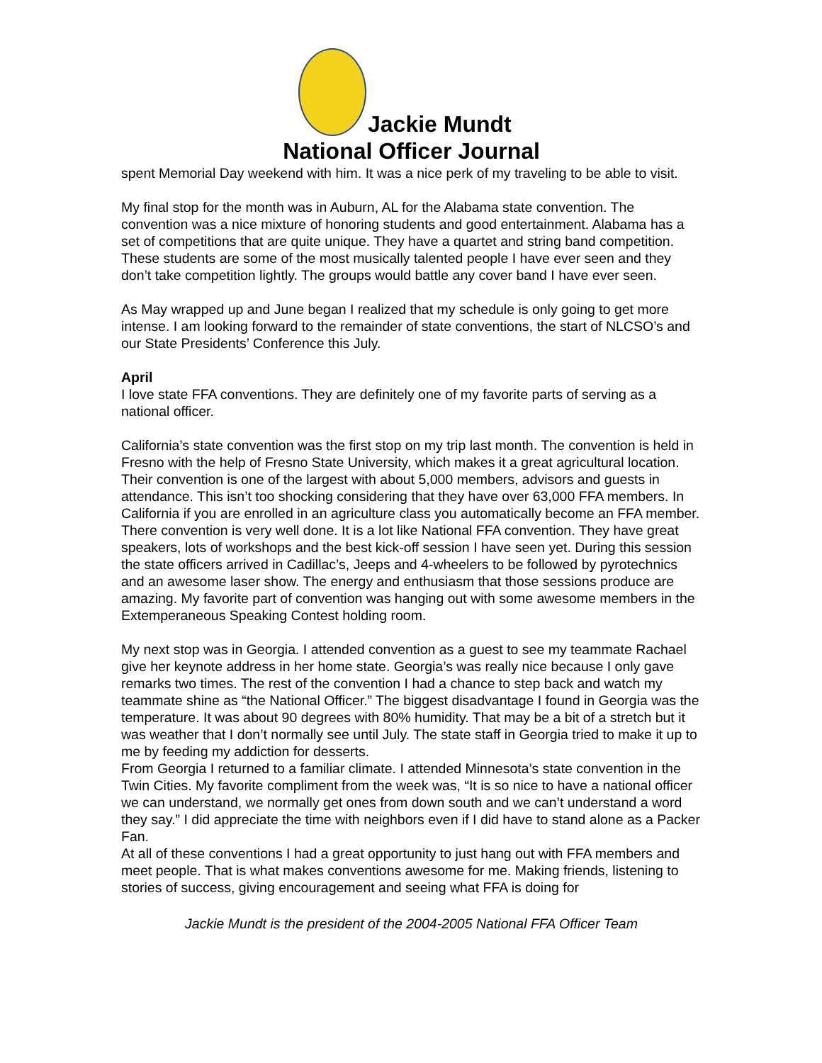Jackie Mundt
National Officer Journal
spent Memorial Day weekend with him. It was a nice perk of my traveling to be able to visit.
My final stop for the month was in Auburn, AL for the Alabama state convention. The convention was a nice mixture of honoring students and good entertainment. Alabama has a set of competitions that are quite unique. They have a quartet and string band competition. These students are some of the most musically talented people I have ever seen and they don’t take competition lightly. The groups would battle any cover band I have ever seen.
As May wrapped up and June began I realized that my schedule is only going to get more intense. I am looking forward to the remainder of state conventions, the start of NLCSO’s and our State Presidents’ Conference this July.
April
I love state FFA conventions. They are definitely one of my favorite parts of serving as a national officer.
California’s state convention was the first stop on my trip last month. The convention is held in Fresno with the help of Fresno State University, which makes it a great agricultural location. Their convention is one of the largest with about 5,000 members, advisors and guests in attendance. This isn’t too shocking considering that they have over 63,000 FFA members. In California if you are enrolled in an agriculture class you automatically become an FFA member. There convention is very well done. It is a lot like National FFA convention. They have great speakers, lots of workshops and the best kick-off session I have seen yet. During this session the state officers arrived in Cadillac’s, Jeeps and 4-wheelers to be followed by pyrotechnics and an awesome laser show. The energy and enthusiasm that those sessions produce are amazing. My favorite part of convention was hanging out with some awesome members in the Extemperaneous Speaking Contest holding room.
My next stop was in Georgia. I attended convention as a guest to see my teammate Rachael give her keynote address in her home state. Georgia’s was really nice because I only gave remarks two times. The rest of the convention I had a chance to step back and watch my teammate shine as “the National Officer.” The biggest disadvantage I found in Georgia was the temperature. It was about 90 degrees with 80% humidity. That may be a bit of a stretch but it was weather that I don’t normally see until July. The state staff in Georgia tried to make it up to me by feeding my addiction for desserts.
From Georgia I returned to a familiar climate. I attended Minnesota’s state convention in the Twin Cities. My favorite compliment from the week was, “It is so nice to have a national officer we can understand, we normally get ones from down south and we can’t understand a word they say.” I did appreciate the time with neighbors even if I did have to stand alone as a Packer Fan.
At all of these conventions I had a great opportunity to just hang out with FFA members and meet people. That is what makes conventions awesome for me. Making friends, listening to stories of success, giving encouragement and seeing what FFA is doing for
Jackie Mundt is the president of the 2004-2005 National FFA Officer Team